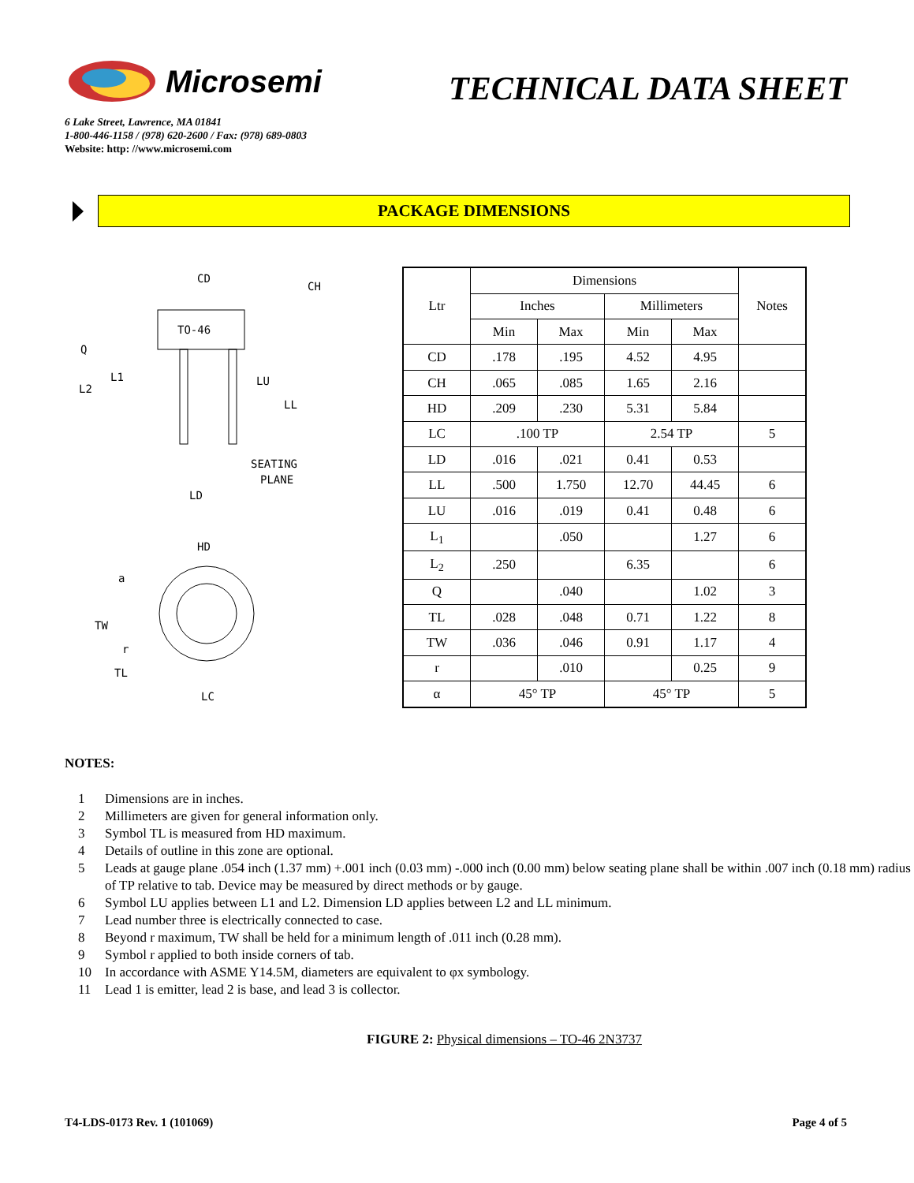Microsemi
TECHNICAL DATA SHEET
6 Lake Street, Lawrence, MA 01841
1-800-446-1158 / (978) 620-2600 / Fax: (978) 689-0803
Website: http: //www.microsemi.com
PACKAGE DIMENSIONS
TO-46
CD
CH
Q
L1
L2
LU
LL
SEATING
PLANE
LD
HD
a
TW
r
TL
LC
| Ltr | Dimensions | | | | Notes |
| --- | --- | --- | --- | --- | --- |
| | Inches | | Millimeters | | |
| | Min | Max | Min | Max | |
| CD | .178 | .195 | 4.52 | 4.95 | |
| CH | .065 | .085 | 1.65 | 2.16 | |
| HD | .209 | .230 | 5.31 | 5.84 | |
| LC | .100 TP | | 2.54 TP | | 5 |
| LD | .016 | .021 | 0.41 | 0.53 | |
| LL | .500 | 1.750 | 12.70 | 44.45 | 6 |
| LU | .016 | .019 | 0.41 | 0.48 | 6 |
| L<sub>1</sub> | | .050 | | 1.27 | 6 |
| L<sub>2</sub> | .250 | | 6.35 | | 6 |
| Q | | .040 | | 1.02 | 3 |
| TL | .028 | .048 | 0.71 | 1.22 | 8 |
| TW | .036 | .046 | 0.91 | 1.17 | 4 |
| r | | .010 | | 0.25 | 9 |
| α | 45° TP | | 45° TP | | 5 |
NOTES:
1 Dimensions are in inches.
2 Millimeters are given for general information only.
3 Symbol TL is measured from HD maximum.
4 Details of outline in this zone are optional.
5 Leads at gauge plane .054 inch (1.37 mm) +.001 inch (0.03 mm) -.000 inch (0.00 mm) below seating plane shall be within .007 inch (0.18 mm) radius of TP relative to tab. Device may be measured by direct methods or by gauge.
6 Symbol LU applies between L1 and L2. Dimension LD applies between L2 and LL minimum.
7 Lead number three is electrically connected to case.
8 Beyond r maximum, TW shall be held for a minimum length of .011 inch (0.28 mm).
9 Symbol r applied to both inside corners of tab.
10 In accordance with ASME Y14.5M, diameters are equivalent to φx symbology.
11 Lead 1 is emitter, lead 2 is base, and lead 3 is collector.
FIGURE 2: Physical dimensions – TO-46 2N3737
T4-LDS-0173 Rev. 1 (101069) Page 4 of 5